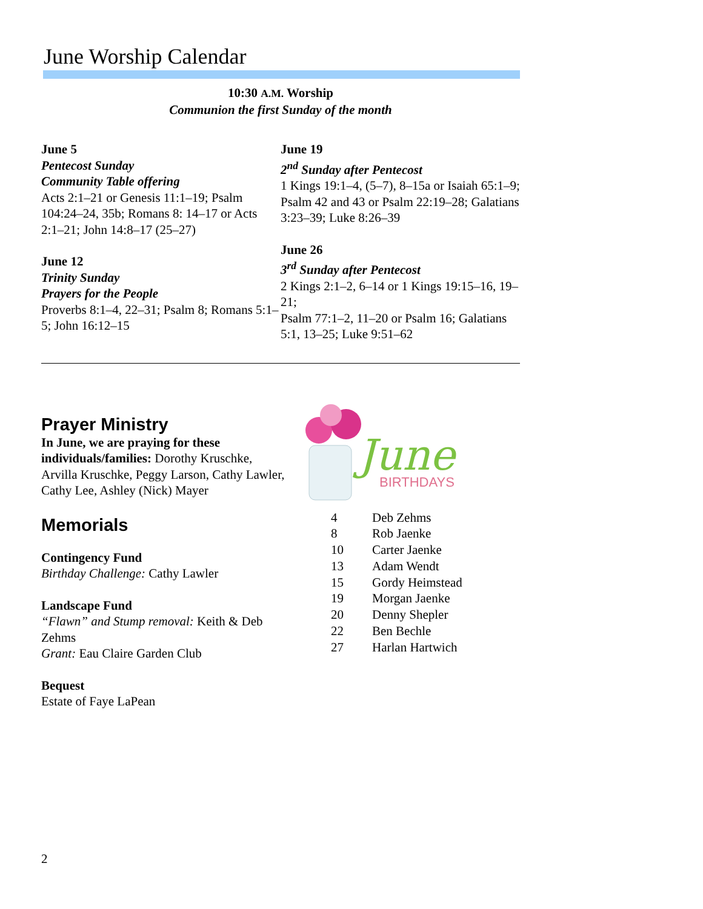June Worship Calendar
10:30 A.M. Worship
Communion the first Sunday of the month
June 5
Pentecost Sunday
Community Table offering
Acts 2:1–21 or Genesis 11:1–19; Psalm 104:24–24, 35b; Romans 8: 14–17 or Acts 2:1–21; John 14:8–17 (25–27)
June 12
Trinity Sunday
Prayers for the People
Proverbs 8:1–4, 22–31; Psalm 8; Romans 5:1–5; John 16:12–15
June 19
2<sup>nd</sup> Sunday after Pentecost
1 Kings 19:1–4, (5–7), 8–15a or Isaiah 65:1–9; Psalm 42 and 43 or Psalm 22:19–28; Galatians 3:23–39; Luke 8:26–39
June 26
3<sup>rd</sup> Sunday after Pentecost
2 Kings 2:1–2, 6–14 or 1 Kings 19:15–16, 19–21;
Psalm 77:1–2, 11–20 or Psalm 16; Galatians 5:1, 13–25; Luke 9:51–62
Prayer Ministry
In June, we are praying for these individuals/families: Dorothy Kruschke, Arvilla Kruschke, Peggy Larson, Cathy Lawler, Cathy Lee, Ashley (Nick) Mayer
Memorials
Contingency Fund
Birthday Challenge: Cathy Lawler
Landscape Fund
“Flawn” and Stump removal: Keith & Deb Zehms
Grant: Eau Claire Garden Club
Bequest
Estate of Faye LaPean
June
BIRTHDAYS
| 4 | Deb Zehms |
| 8 | Rob Jaenke |
| 10 | Carter Jaenke |
| 13 | Adam Wendt |
| 15 | Gordy Heimstead |
| 19 | Morgan Jaenke |
| 20 | Denny Shepler |
| 22 | Ben Bechle |
| 27 | Harlan Hartwich |
2